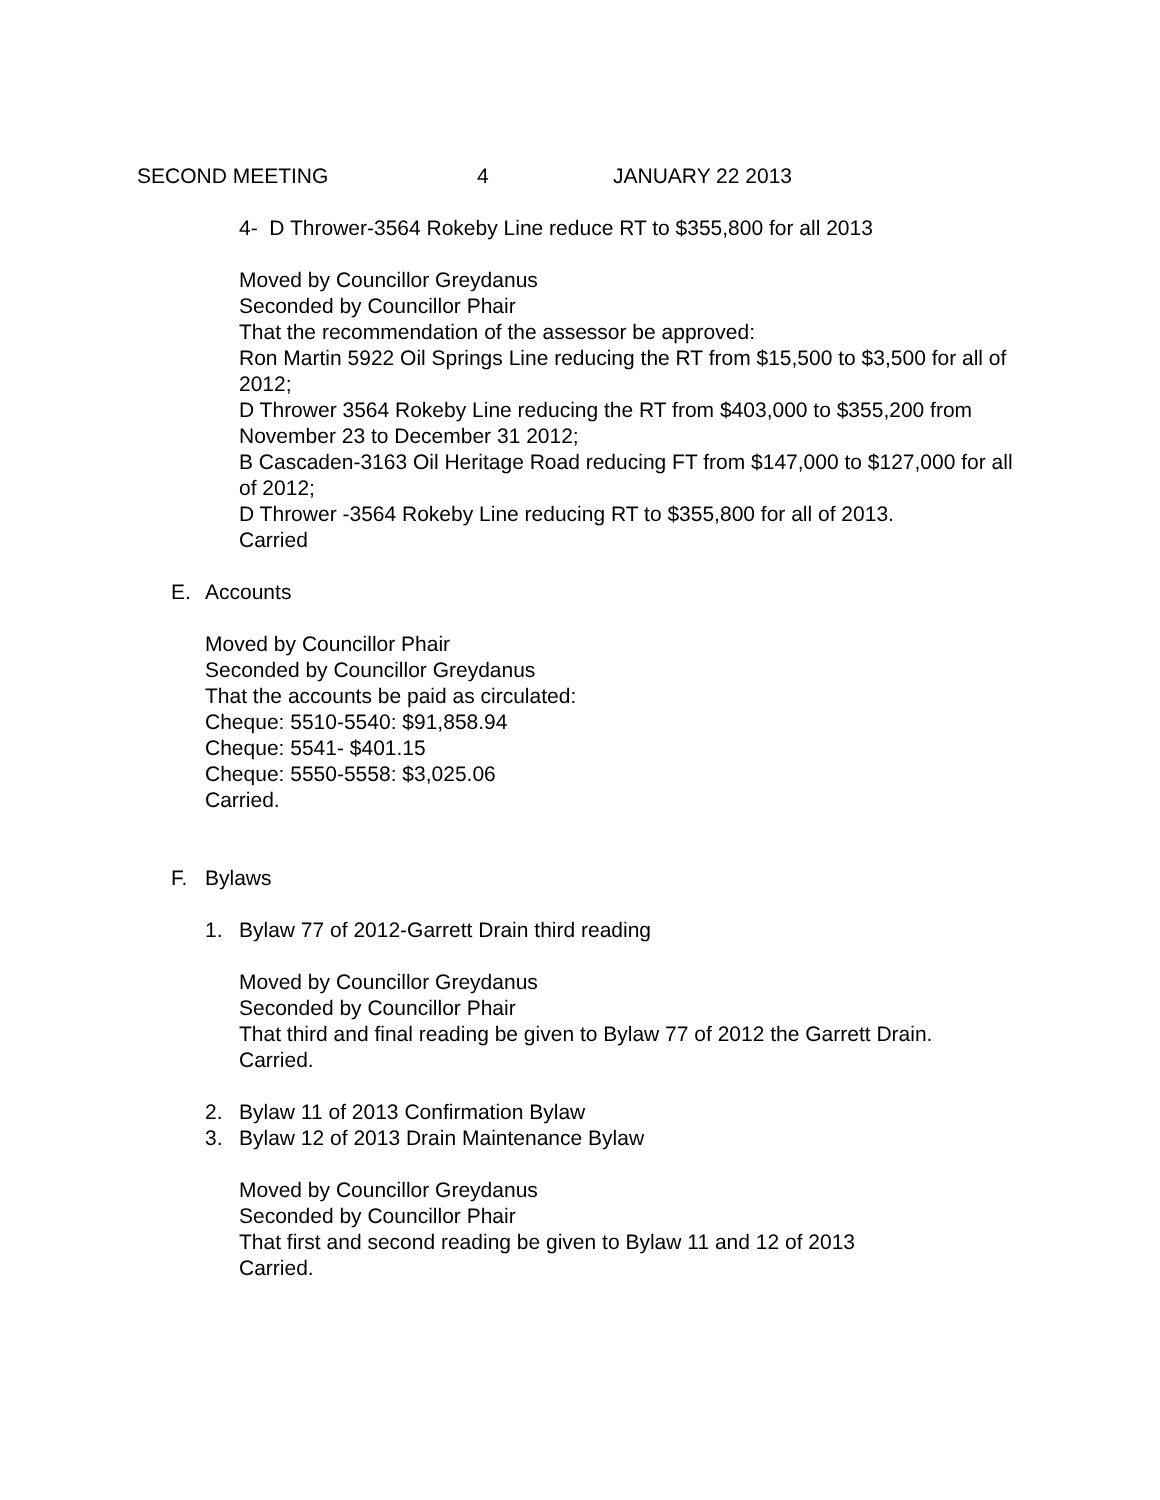SECOND MEETING 4 JANUARY 22 2013
4- D Thrower-3564 Rokeby Line reduce RT to $355,800 for all 2013
Moved by Councillor Greydanus
Seconded by Councillor Phair
That the recommendation of the assessor be approved:
Ron Martin 5922 Oil Springs Line reducing the RT from $15,500 to $3,500 for all of 2012;
D Thrower 3564 Rokeby Line reducing the RT from $403,000 to $355,200 from November 23 to December 31 2012;
B Cascaden-3163 Oil Heritage Road reducing FT from $147,000 to $127,000 for all of 2012;
D Thrower -3564 Rokeby Line reducing RT to $355,800 for all of 2013.
Carried
E. Accounts
Moved by Councillor Phair
Seconded by Councillor Greydanus
That the accounts be paid as circulated:
Cheque: 5510-5540: $91,858.94
Cheque: 5541- $401.15
Cheque: 5550-5558: $3,025.06
Carried.
F. Bylaws
1. Bylaw 77 of 2012-Garrett Drain third reading
Moved by Councillor Greydanus
Seconded by Councillor Phair
That third and final reading be given to Bylaw 77 of 2012 the Garrett Drain.
Carried.
2. Bylaw 11 of 2013 Confirmation Bylaw
3. Bylaw 12 of 2013 Drain Maintenance Bylaw
Moved by Councillor Greydanus
Seconded by Councillor Phair
That first and second reading be given to Bylaw 11 and 12 of 2013
Carried.